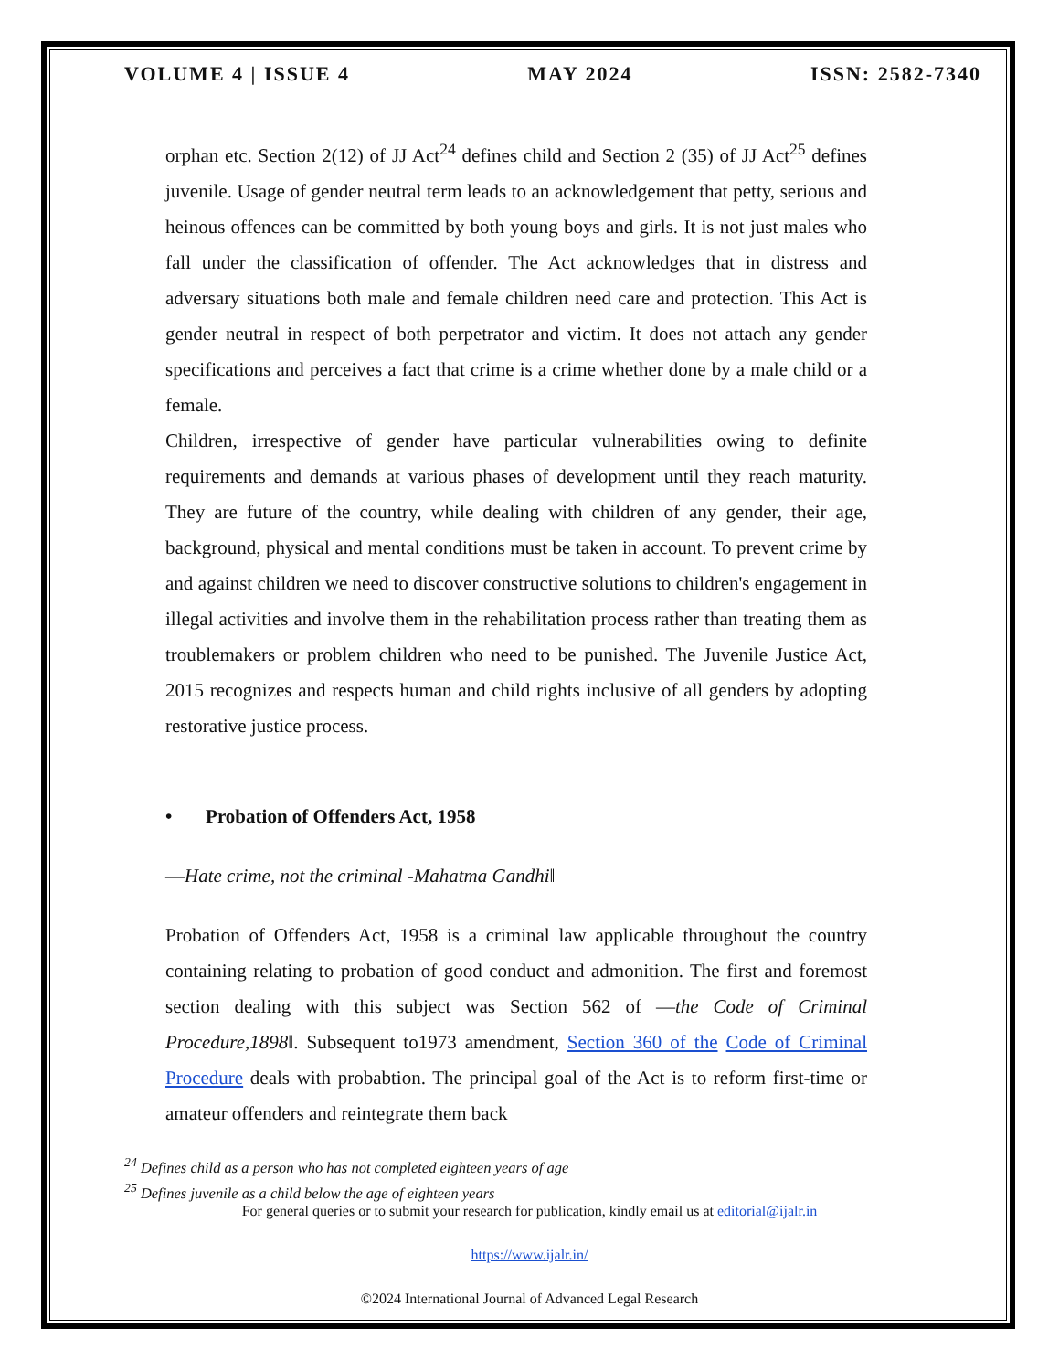VOLUME 4 | ISSUE 4 MAY 2024 ISSN: 2582-7340
orphan etc. Section 2(12) of JJ Act<sup>24</sup> defines child and Section 2 (35) of JJ Act<sup>25</sup> defines juvenile. Usage of gender neutral term leads to an acknowledgement that petty, serious and heinous offences can be committed by both young boys and girls. It is not just males who fall under the classification of offender. The Act acknowledges that in distress and adversary situations both male and female children need care and protection. This Act is gender neutral in respect of both perpetrator and victim. It does not attach any gender specifications and perceives a fact that crime is a crime whether done by a male child or a female.
Children, irrespective of gender have particular vulnerabilities owing to definite requirements and demands at various phases of development until they reach maturity. They are future of the country, while dealing with children of any gender, their age, background, physical and mental conditions must be taken in account. To prevent crime by and against children we need to discover constructive solutions to children's engagement in illegal activities and involve them in the rehabilitation process rather than treating them as troublemakers or problem children who need to be punished. The Juvenile Justice Act, 2015 recognizes and respects human and child rights inclusive of all genders by adopting restorative justice process.
• Probation of Offenders Act, 1958
―Hate crime, not the criminal -Mahatma Gandhi‖
Probation of Offenders Act, 1958 is a criminal law applicable throughout the country containing relating to probation of good conduct and admonition. The first and foremost section dealing with this subject was Section 562 of ―the Code of Criminal Procedure,1898‖. Subsequent to1973 amendment, Section 360 of the Code of Criminal Procedure deals with probabtion. The principal goal of the Act is to reform first-time or amateur offenders and reintegrate them back
<sup>24</sup> Defines child as a person who has not completed eighteen years of age
<sup>25</sup> Defines juvenile as a child below the age of eighteen years
For general queries or to submit your research for publication, kindly email us at editorial@ijalr.in
https://www.ijalr.in/
©2024 International Journal of Advanced Legal Research